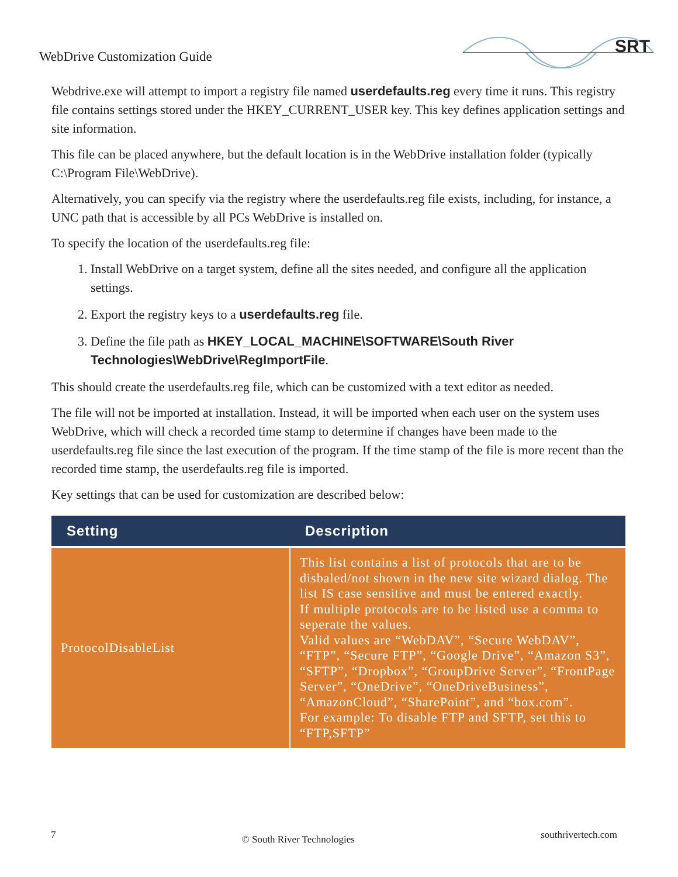WebDrive Customization Guide
SRT
Webdrive.exe will attempt to import a registry file named userdefaults.reg every time it runs. This registry file contains settings stored under the HKEY_CURRENT_USER key. This key defines application settings and site information.
This file can be placed anywhere, but the default location is in the WebDrive installation folder (typically C:\Program File\WebDrive).
Alternatively, you can specify via the registry where the userdefaults.reg file exists, including, for instance, a UNC path that is accessible by all PCs WebDrive is installed on.
To specify the location of the userdefaults.reg file:
1. Install WebDrive on a target system, define all the sites needed, and configure all the application settings.
2. Export the registry keys to a userdefaults.reg file.
3. Define the file path as HKEY_LOCAL_MACHINE\SOFTWARE\South River Technologies\WebDrive\RegImportFile.
This should create the userdefaults.reg file, which can be customized with a text editor as needed.
The file will not be imported at installation. Instead, it will be imported when each user on the system uses WebDrive, which will check a recorded time stamp to determine if changes have been made to the userdefaults.reg file since the last execution of the program. If the time stamp of the file is more recent than the recorded time stamp, the userdefaults.reg file is imported.
Key settings that can be used for customization are described below:
| Setting | Description |
| --- | --- |
| ProtocolDisableList | This list contains a list of protocols that are to be disbaled/not shown in the new site wizard dialog. The list IS case sensitive and must be entered exactly. If multiple protocols are to be listed use a comma to seperate the values. Valid values are “WebDAV”, “Secure WebDAV”, “FTP”, “Secure FTP”, “Google Drive”, “Amazon S3”, “SFTP”, “Dropbox”, “GroupDrive Server”, “FrontPage Server”, “OneDrive”, “OneDriveBusiness”, “AmazonCloud”, “SharePoint”, and “box.com”. For example: To disable FTP and SFTP, set this to “FTP,SFTP” |
7 © South River Technologies southrivertech.com